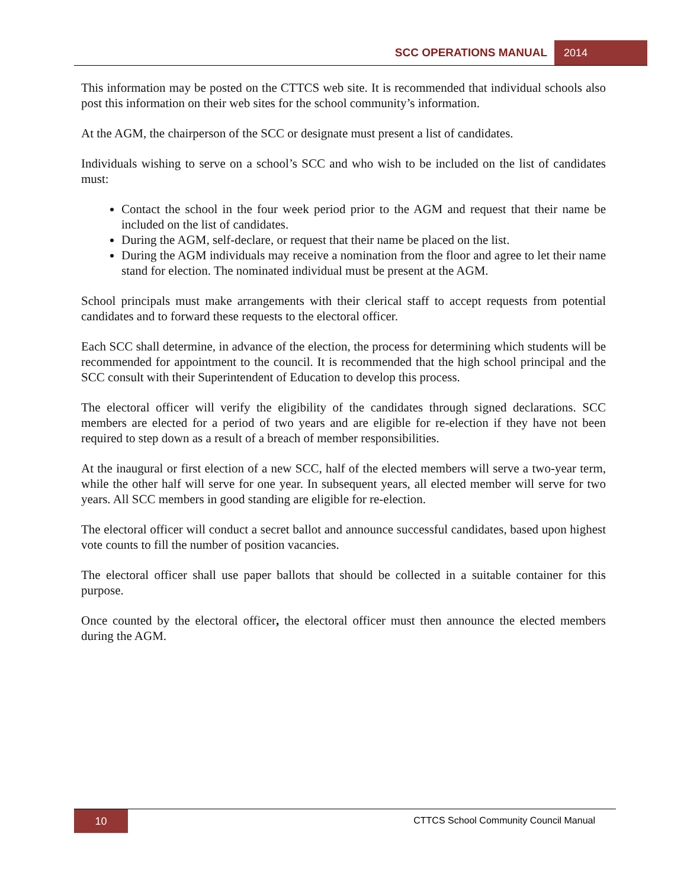SCC OPERATIONS MANUAL 2014
This information may be posted on the CTTCS web site. It is recommended that individual schools also post this information on their web sites for the school community’s information.
At the AGM, the chairperson of the SCC or designate must present a list of candidates.
Individuals wishing to serve on a school’s SCC and who wish to be included on the list of candidates must:
Contact the school in the four week period prior to the AGM and request that their name be included on the list of candidates.
During the AGM, self-declare, or request that their name be placed on the list.
During the AGM individuals may receive a nomination from the floor and agree to let their name stand for election. The nominated individual must be present at the AGM.
School principals must make arrangements with their clerical staff to accept requests from potential candidates and to forward these requests to the electoral officer.
Each SCC shall determine, in advance of the election, the process for determining which students will be recommended for appointment to the council. It is recommended that the high school principal and the SCC consult with their Superintendent of Education to develop this process.
The electoral officer will verify the eligibility of the candidates through signed declarations. SCC members are elected for a period of two years and are eligible for re-election if they have not been required to step down as a result of a breach of member responsibilities.
At the inaugural or first election of a new SCC, half of the elected members will serve a two-year term, while the other half will serve for one year. In subsequent years, all elected member will serve for two years. All SCC members in good standing are eligible for re-election.
The electoral officer will conduct a secret ballot and announce successful candidates, based upon highest vote counts to fill the number of position vacancies.
The electoral officer shall use paper ballots that should be collected in a suitable container for this purpose.
Once counted by the electoral officer, the electoral officer must then announce the elected members during the AGM.
10
CTTCS School Community Council Manual